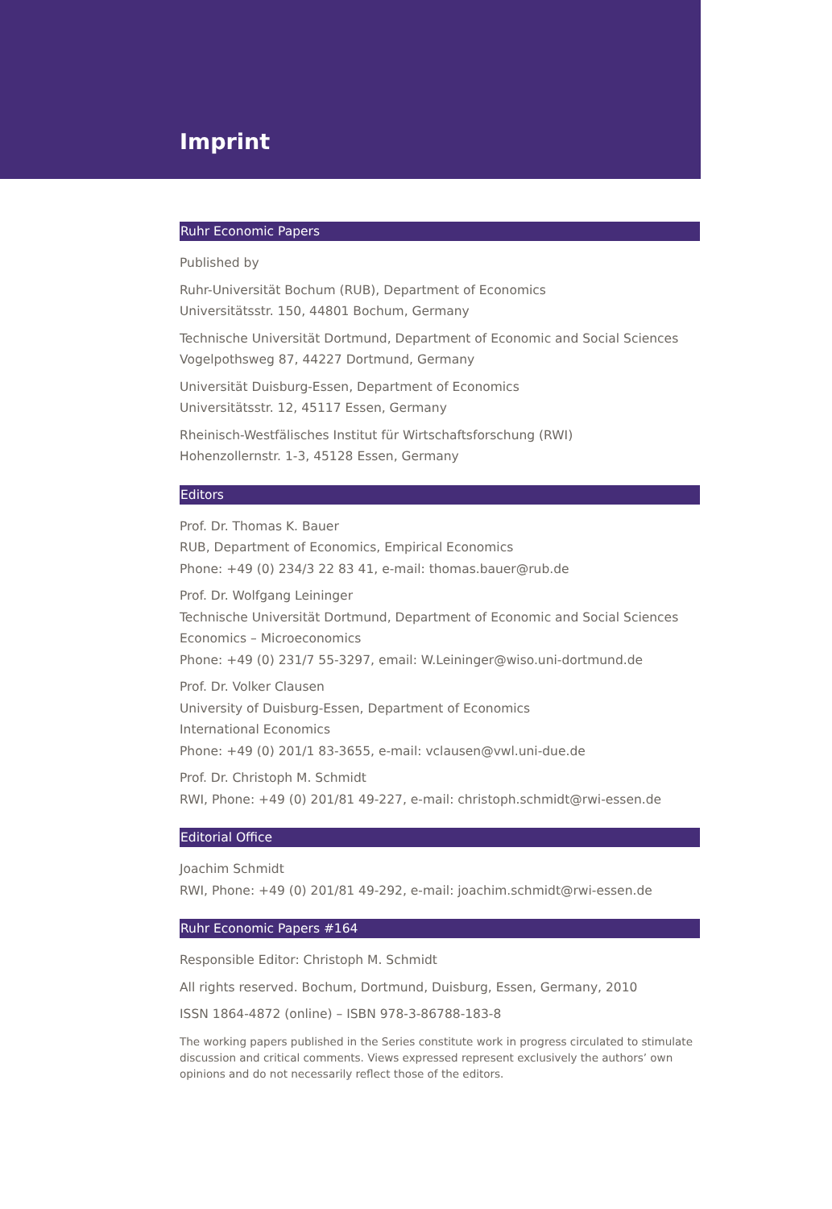Imprint
Ruhr Economic Papers
Published by
Ruhr-Universität Bochum (RUB), Department of Economics
Universitätsstr. 150, 44801 Bochum, Germany
Technische Universität Dortmund, Department of Economic and Social Sciences
Vogelpothsweg 87, 44227 Dortmund, Germany
Universität Duisburg-Essen, Department of Economics
Universitätsstr. 12, 45117 Essen, Germany
Rheinisch-Westfälisches Institut für Wirtschaftsforschung (RWI)
Hohenzollernstr. 1-3, 45128 Essen, Germany
Editors
Prof. Dr. Thomas K. Bauer
RUB, Department of Economics, Empirical Economics
Phone: +49 (0) 234/3 22 83 41, e-mail: thomas.bauer@rub.de
Prof. Dr. Wolfgang Leininger
Technische Universität Dortmund, Department of Economic and Social Sciences
Economics – Microeconomics
Phone: +49 (0) 231/7 55-3297, email: W.Leininger@wiso.uni-dortmund.de
Prof. Dr. Volker Clausen
University of Duisburg-Essen, Department of Economics
International Economics
Phone: +49 (0) 201/1 83-3655, e-mail: vclausen@vwl.uni-due.de
Prof. Dr. Christoph M. Schmidt
RWI, Phone: +49 (0) 201/81 49-227, e-mail: christoph.schmidt@rwi-essen.de
Editorial Office
Joachim Schmidt
RWI, Phone: +49 (0) 201/81 49-292, e-mail: joachim.schmidt@rwi-essen.de
Ruhr Economic Papers #164
Responsible Editor: Christoph M. Schmidt
All rights reserved. Bochum, Dortmund, Duisburg, Essen, Germany, 2010
ISSN 1864-4872 (online) – ISBN 978-3-86788-183-8
The working papers published in the Series constitute work in progress circulated to stimulate discussion and critical comments. Views expressed represent exclusively the authors’ own opinions and do not necessarily reflect those of the editors.